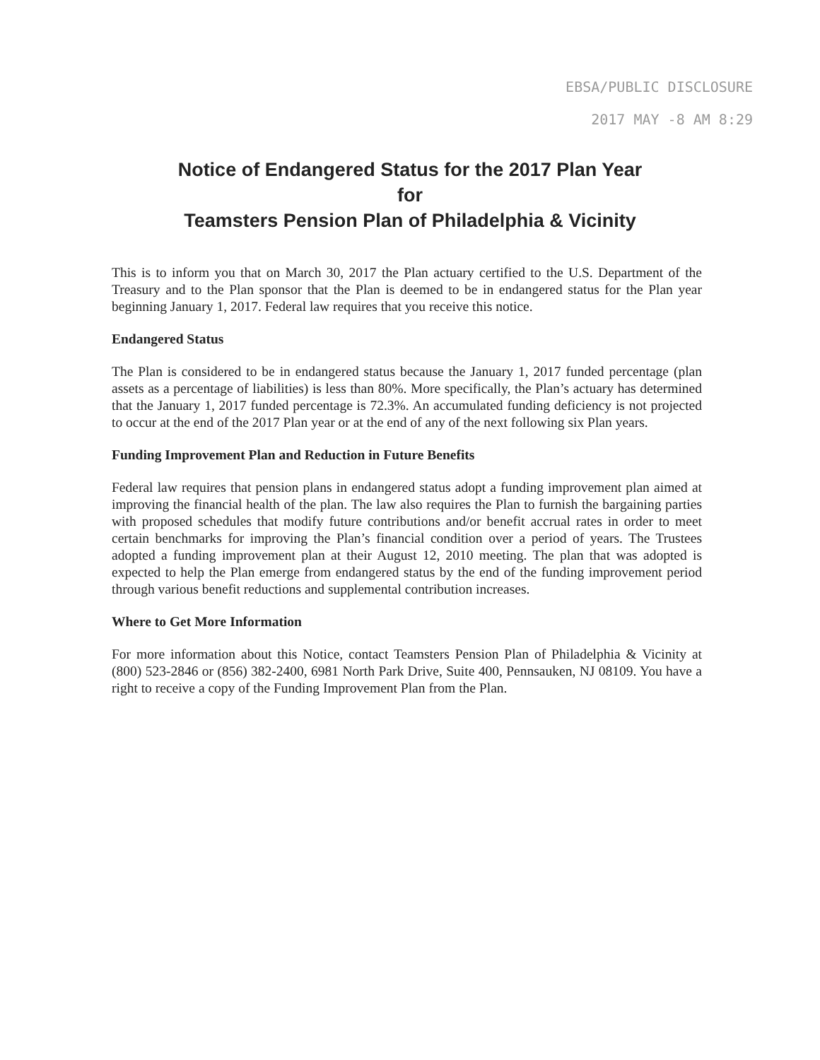EBSA/PUBLIC DISCLOSURE
2017 MAY -8 AM 8:29
Notice of Endangered Status for the 2017 Plan Year
for
Teamsters Pension Plan of Philadelphia & Vicinity
This is to inform you that on March 30, 2017 the Plan actuary certified to the U.S. Department of the Treasury and to the Plan sponsor that the Plan is deemed to be in endangered status for the Plan year beginning January 1, 2017. Federal law requires that you receive this notice.
Endangered Status
The Plan is considered to be in endangered status because the January 1, 2017 funded percentage (plan assets as a percentage of liabilities) is less than 80%. More specifically, the Plan’s actuary has determined that the January 1, 2017 funded percentage is 72.3%. An accumulated funding deficiency is not projected to occur at the end of the 2017 Plan year or at the end of any of the next following six Plan years.
Funding Improvement Plan and Reduction in Future Benefits
Federal law requires that pension plans in endangered status adopt a funding improvement plan aimed at improving the financial health of the plan. The law also requires the Plan to furnish the bargaining parties with proposed schedules that modify future contributions and/or benefit accrual rates in order to meet certain benchmarks for improving the Plan’s financial condition over a period of years. The Trustees adopted a funding improvement plan at their August 12, 2010 meeting. The plan that was adopted is expected to help the Plan emerge from endangered status by the end of the funding improvement period through various benefit reductions and supplemental contribution increases.
Where to Get More Information
For more information about this Notice, contact Teamsters Pension Plan of Philadelphia & Vicinity at (800) 523-2846 or (856) 382-2400, 6981 North Park Drive, Suite 400, Pennsauken, NJ 08109. You have a right to receive a copy of the Funding Improvement Plan from the Plan.